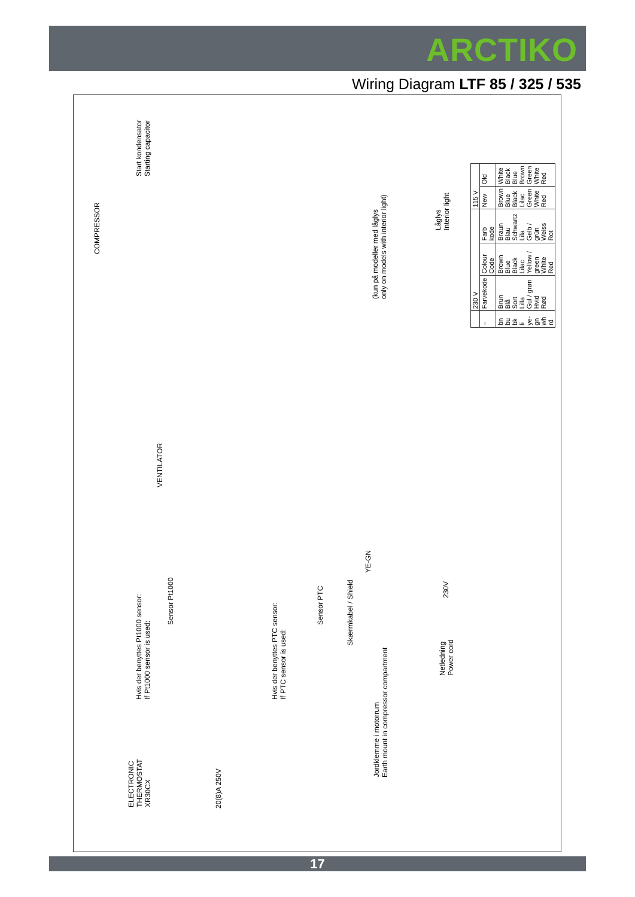ARCTIKO
Wiring Diagram LTF 85 / 325 / 535
COMPRESSOR
Start kondensator
Starting capacitor
(kun på modeller med låglys
only on models with interior light)
Låglys
Interior light
VENTILATOR
Hvis der benyttes Pt1000 sensor:
If Pt1000 sensor is used:
Sensor Pt1000
Hvis der benyttes PTC sensor:
If PTC sensor is used:
Sensor PTC
Skærmkabel / Shield
YE-GN
Jordklemme i motorrum
Earth mount in compressor compartment
ELECTRONIC
THERMOSTAT
XR30CX
20(8)A 250V
230V
Netledning
Power cord
| | 230 V | | | 115 V | |
| --- | --- | --- | --- | --- | --- |
| – | Farvekode | Colour Code | Farb kode | New | Old |
| bn bu bk li ye-gn wh rd | Brun Blå Sort Lilla Gul / grøn Hvid Rød | Brown Blue Black Lilac Yellow / green White Red | Braun Blau Schwartz Lila Gelb / grün Weiss Rot | Brown Blue Black Lilac Green White Red | White Black Blue Brown Green White Red |
17